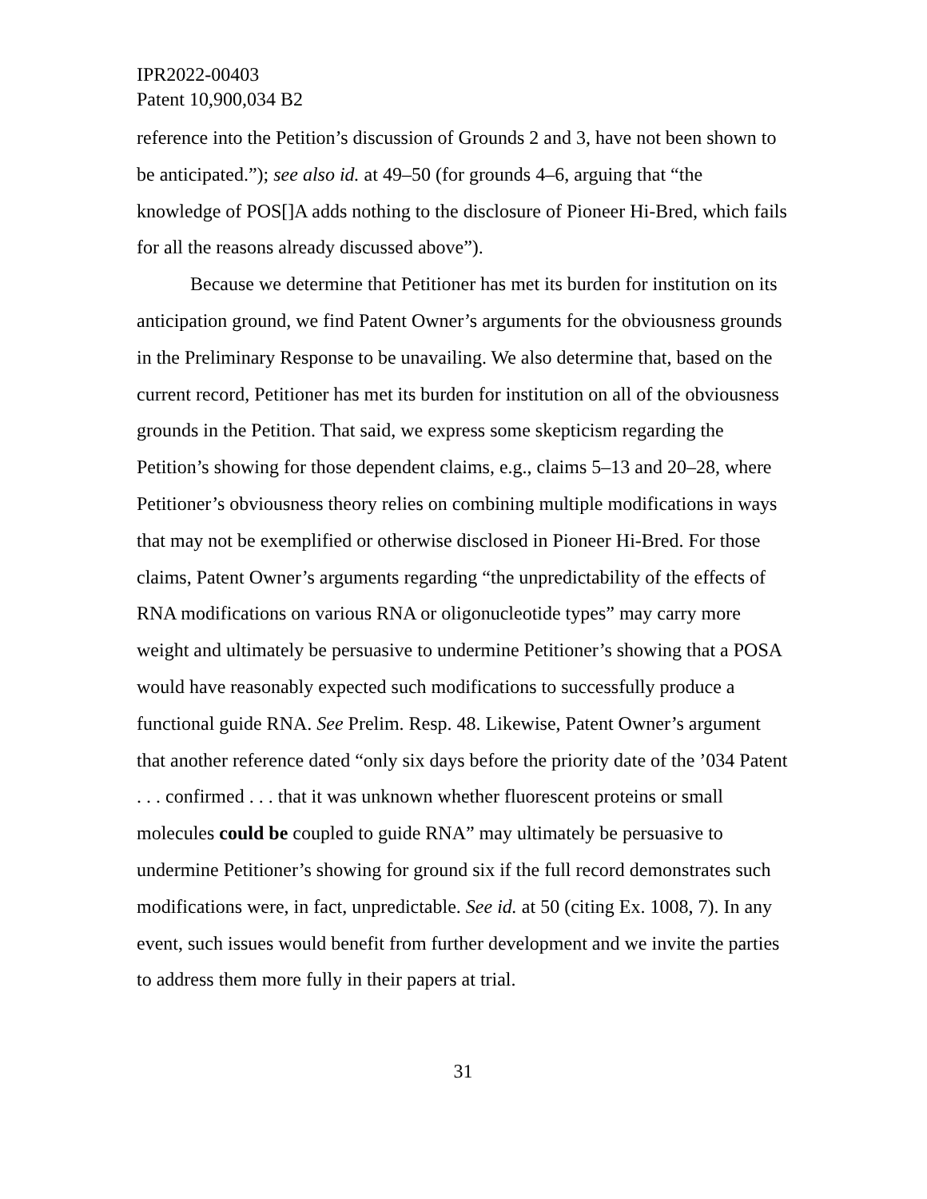IPR2022-00403
Patent 10,900,034 B2
reference into the Petition’s discussion of Grounds 2 and 3, have not been shown to be anticipated.”); see also id. at 49–50 (for grounds 4–6, arguing that “the knowledge of POS[]A adds nothing to the disclosure of Pioneer Hi-Bred, which fails for all the reasons already discussed above”).
Because we determine that Petitioner has met its burden for institution on its anticipation ground, we find Patent Owner’s arguments for the obviousness grounds in the Preliminary Response to be unavailing. We also determine that, based on the current record, Petitioner has met its burden for institution on all of the obviousness grounds in the Petition. That said, we express some skepticism regarding the Petition’s showing for those dependent claims, e.g., claims 5–13 and 20–28, where Petitioner’s obviousness theory relies on combining multiple modifications in ways that may not be exemplified or otherwise disclosed in Pioneer Hi-Bred. For those claims, Patent Owner’s arguments regarding “the unpredictability of the effects of RNA modifications on various RNA or oligonucleotide types” may carry more weight and ultimately be persuasive to undermine Petitioner’s showing that a POSA would have reasonably expected such modifications to successfully produce a functional guide RNA. See Prelim. Resp. 48. Likewise, Patent Owner’s argument that another reference dated “only six days before the priority date of the ’034 Patent . . . confirmed . . . that it was unknown whether fluorescent proteins or small molecules could be coupled to guide RNA” may ultimately be persuasive to undermine Petitioner’s showing for ground six if the full record demonstrates such modifications were, in fact, unpredictable. See id. at 50 (citing Ex. 1008, 7). In any event, such issues would benefit from further development and we invite the parties to address them more fully in their papers at trial.
31